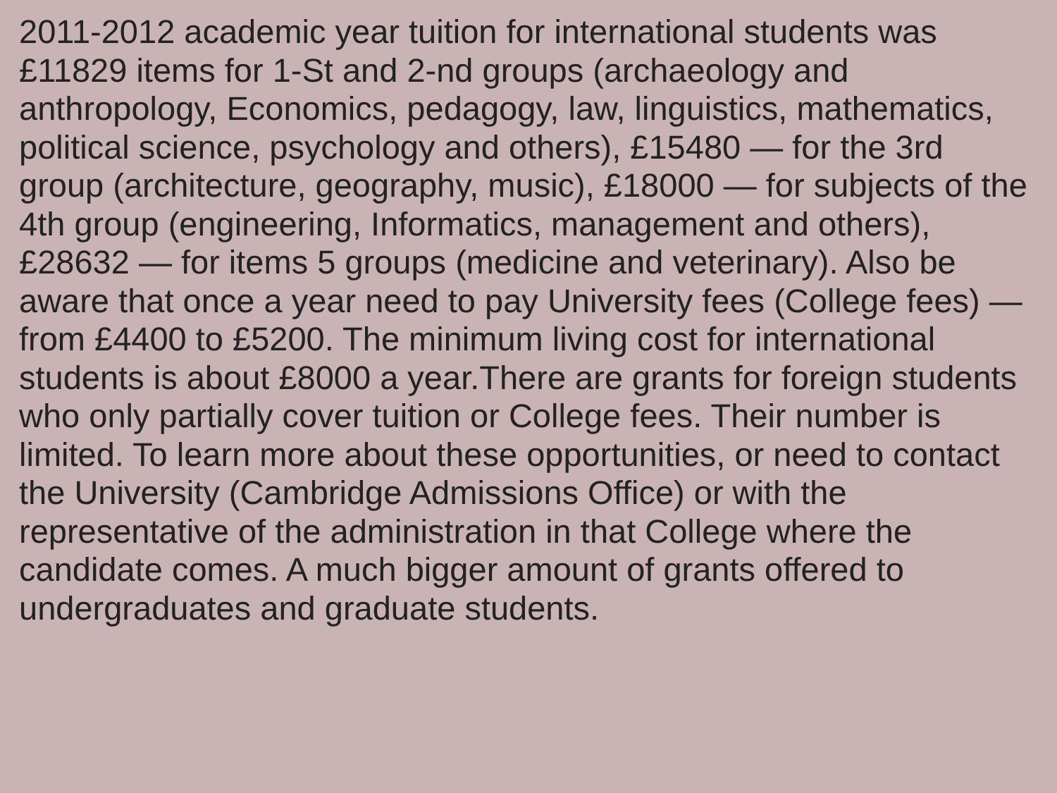2011-2012 academic year tuition for international students was £11829 items for 1-St and 2-nd groups (archaeology and anthropology, Economics, pedagogy, law, linguistics, mathematics, political science, psychology and others), £15480 — for the 3rd group (architecture, geography, music), £18000 — for subjects of the 4th group (engineering, Informatics, management and others), £28632 — for items 5 groups (medicine and veterinary). Also be aware that once a year need to pay University fees (College fees) — from £4400 to £5200. The minimum living cost for international students is about £8000 a year.There are grants for foreign students who only partially cover tuition or College fees. Their number is limited. To learn more about these opportunities, or need to contact the University (Cambridge Admissions Office) or with the representative of the administration in that College where the candidate comes. A much bigger amount of grants offered to undergraduates and graduate students.